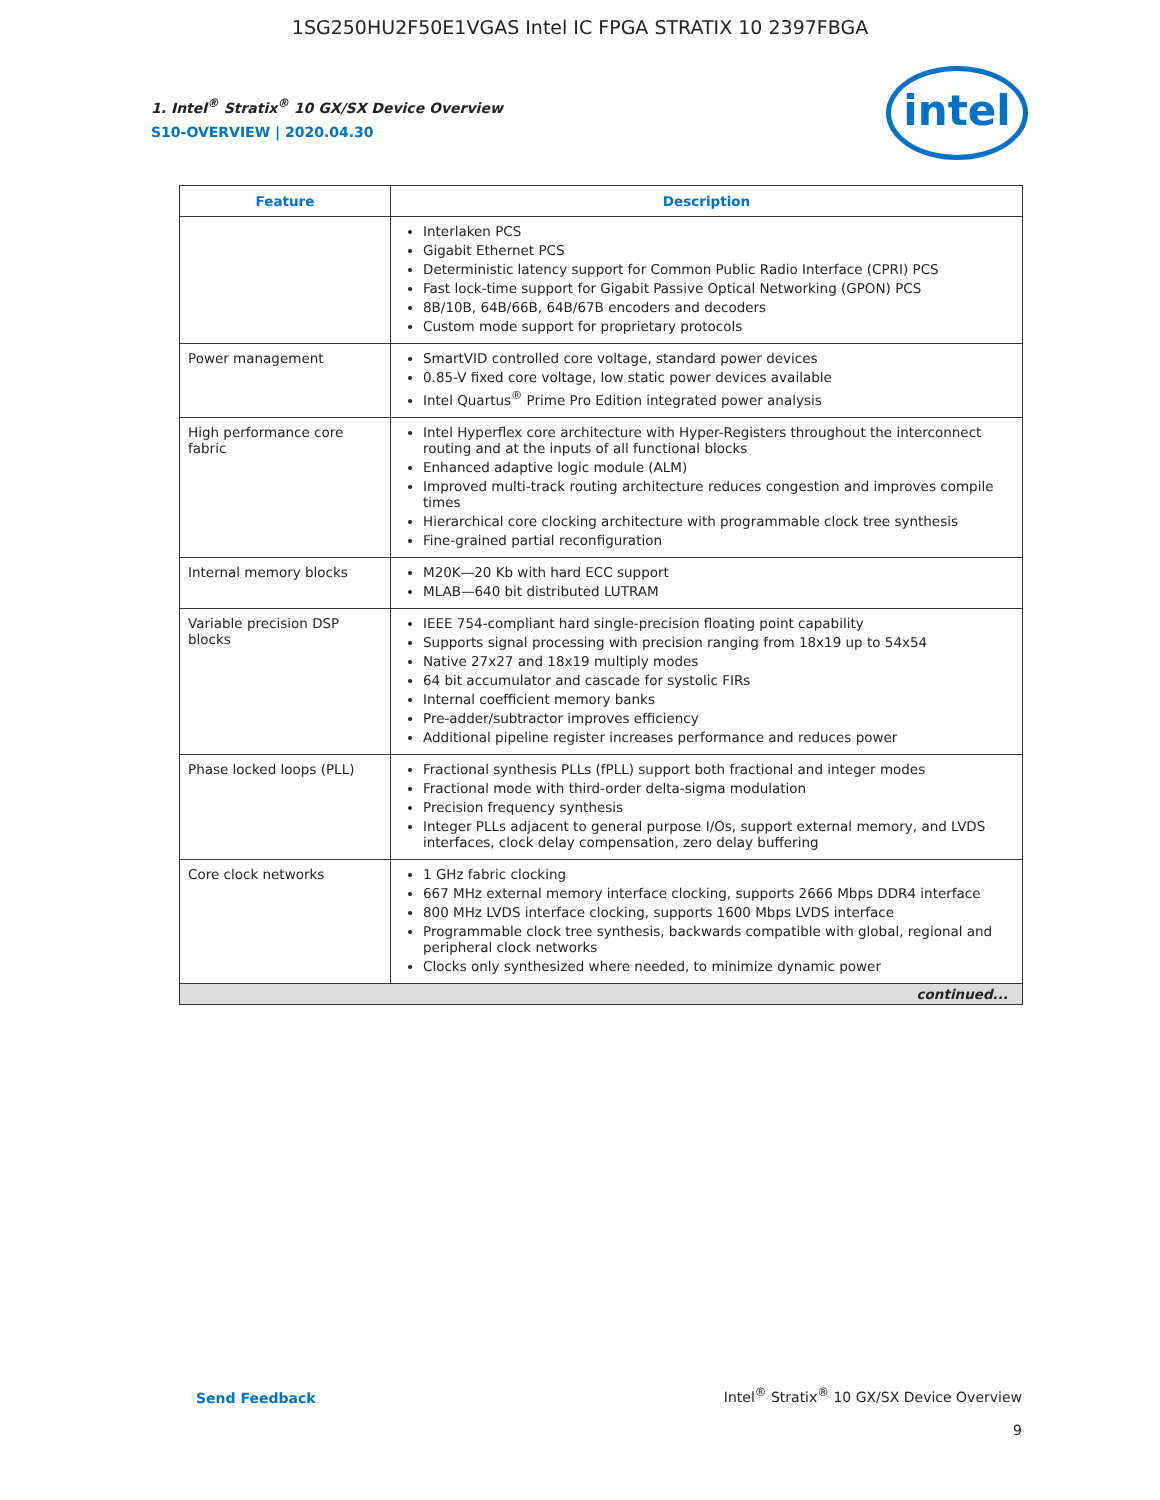1SG250HU2F50E1VGAS Intel IC FPGA STRATIX 10 2397FBGA
1. Intel<sup>®</sup> Stratix<sup>®</sup> 10 GX/SX Device Overview
S10-OVERVIEW | 2020.04.30
intel
| Feature | Description |
| --- | --- |
| | Interlaken PCS Gigabit Ethernet PCS Deterministic latency support for Common Public Radio Interface (CPRI) PCS Fast lock-time support for Gigabit Passive Optical Networking (GPON) PCS 8B/10B, 64B/66B, 64B/67B encoders and decoders Custom mode support for proprietary protocols |
| Power management | SmartVID controlled core voltage, standard power devices 0.85-V fixed core voltage, low static power devices available Intel Quartus<sup>®</sup> Prime Pro Edition integrated power analysis |
| High performance core fabric | Intel Hyperflex core architecture with Hyper-Registers throughout the interconnect routing and at the inputs of all functional blocks Enhanced adaptive logic module (ALM) Improved multi-track routing architecture reduces congestion and improves compile times Hierarchical core clocking architecture with programmable clock tree synthesis Fine-grained partial reconfiguration |
| Internal memory blocks | M20K—20 Kb with hard ECC support MLAB—640 bit distributed LUTRAM |
| Variable precision DSP blocks | IEEE 754-compliant hard single-precision floating point capability Supports signal processing with precision ranging from 18x19 up to 54x54 Native 27x27 and 18x19 multiply modes 64 bit accumulator and cascade for systolic FIRs Internal coefficient memory banks Pre-adder/subtractor improves efficiency Additional pipeline register increases performance and reduces power |
| Phase locked loops (PLL) | Fractional synthesis PLLs (fPLL) support both fractional and integer modes Fractional mode with third-order delta-sigma modulation Precision frequency synthesis Integer PLLs adjacent to general purpose I/Os, support external memory, and LVDS interfaces, clock delay compensation, zero delay buffering |
| Core clock networks | 1 GHz fabric clocking 667 MHz external memory interface clocking, supports 2666 Mbps DDR4 interface 800 MHz LVDS interface clocking, supports 1600 Mbps LVDS interface Programmable clock tree synthesis, backwards compatible with global, regional and peripheral clock networks Clocks only synthesized where needed, to minimize dynamic power |
| continued... | |
Send Feedback
Intel<sup>®</sup> Stratix<sup>®</sup> 10 GX/SX Device Overview
9